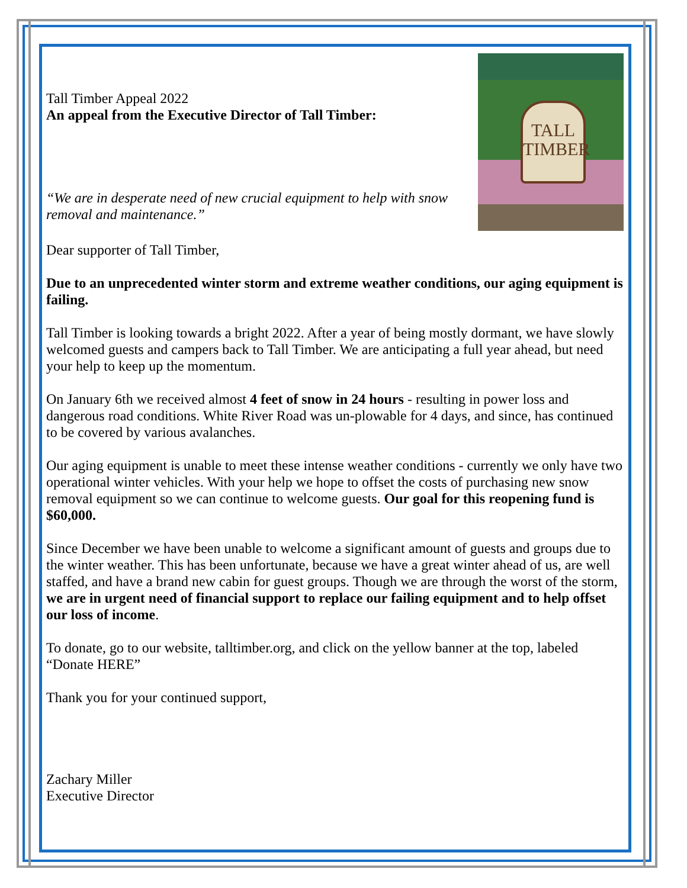TALL TIMBER
Tall Timber Appeal 2022
An appeal from the Executive Director of Tall Timber:
“We are in desperate need of new crucial equipment to help with snow removal and maintenance.”
Dear supporter of Tall Timber,
Due to an unprecedented winter storm and extreme weather conditions, our aging equipment is failing.
Tall Timber is looking towards a bright 2022. After a year of being mostly dormant, we have slowly welcomed guests and campers back to Tall Timber. We are anticipating a full year ahead, but need your help to keep up the momentum.
On January 6th we received almost 4 feet of snow in 24 hours - resulting in power loss and dangerous road conditions. White River Road was un-plowable for 4 days, and since, has continued to be covered by various avalanches.
Our aging equipment is unable to meet these intense weather conditions - currently we only have two operational winter vehicles. With your help we hope to offset the costs of purchasing new snow removal equipment so we can continue to welcome guests. Our goal for this reopening fund is $60,000.
Since December we have been unable to welcome a significant amount of guests and groups due to the winter weather. This has been unfortunate, because we have a great winter ahead of us, are well staffed, and have a brand new cabin for guest groups. Though we are through the worst of the storm, we are in urgent need of financial support to replace our failing equipment and to help offset our loss of income.
To donate, go to our website, talltimber.org, and click on the yellow banner at the top, labeled “Donate HERE”
Thank you for your continued support,
Zachary Miller
Executive Director